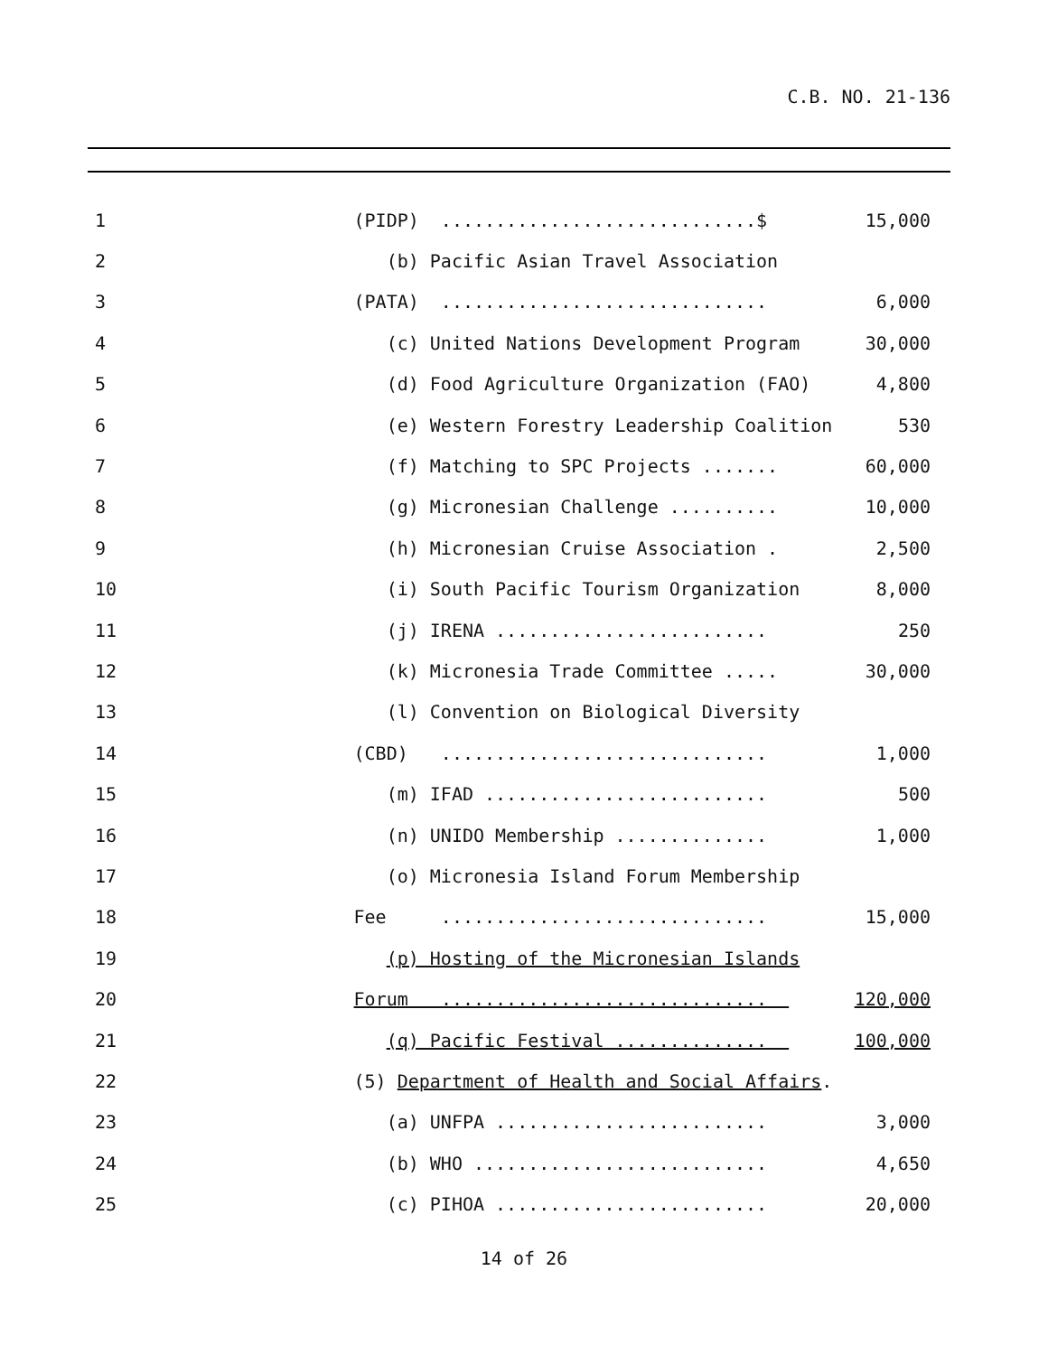C.B. NO. 21-136
| 1 | (PIDP) .............................$ | 15,000 |
| 2 | (b) Pacific Asian Travel Association | |
| 3 | (PATA) .............................. | 6,000 |
| 4 | (c) United Nations Development Program | 30,000 |
| 5 | (d) Food Agriculture Organization (FAO) | 4,800 |
| 6 | (e) Western Forestry Leadership Coalition | 530 |
| 7 | (f) Matching to SPC Projects ....... | 60,000 |
| 8 | (g) Micronesian Challenge .......... | 10,000 |
| 9 | (h) Micronesian Cruise Association . | 2,500 |
| 10 | (i) South Pacific Tourism Organization | 8,000 |
| 11 | (j) IRENA ......................... | 250 |
| 12 | (k) Micronesia Trade Committee ..... | 30,000 |
| 13 | (l) Convention on Biological Diversity | |
| 14 | (CBD) .............................. | 1,000 |
| 15 | (m) IFAD .......................... | 500 |
| 16 | (n) UNIDO Membership .............. | 1,000 |
| 17 | (o) Micronesia Island Forum Membership | |
| 18 | Fee .............................. | 15,000 |
| 19 | (p) Hosting of the Micronesian Islands | |
| 20 | Forum .............................. | 120,000 |
| 21 | (q) Pacific Festival .............. | 100,000 |
| 22 | (5) Department of Health and Social Affairs . | |
| 23 | (a) UNFPA ......................... | 3,000 |
| 24 | (b) WHO ........................... | 4,650 |
| 25 | (c) PIHOA ......................... | 20,000 |
14 of 26